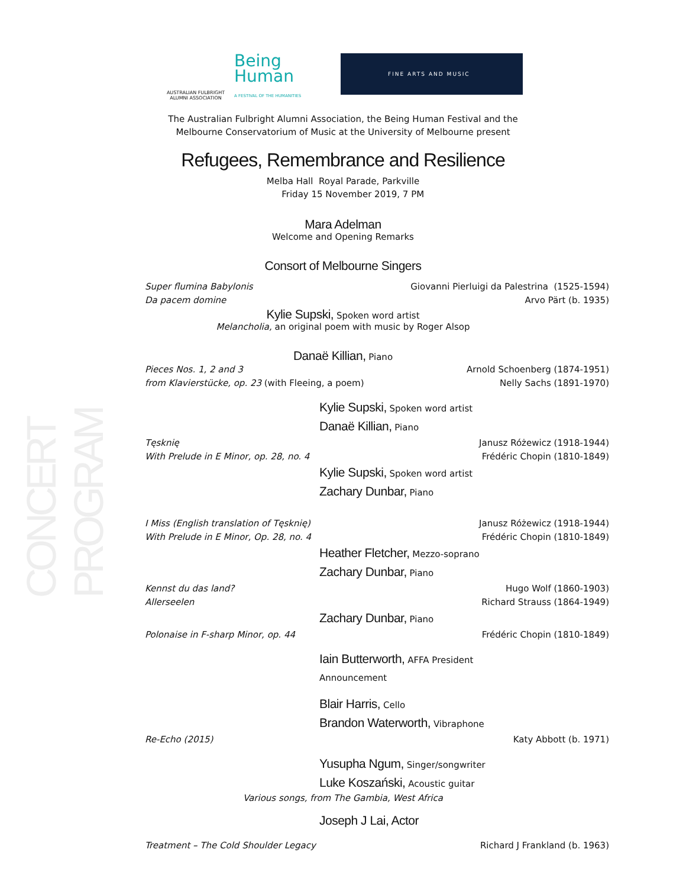CONCERT PROGRAM
AUSTRALIAN FULBRIGHT
ALUMNI ASSOCIATION
Being
Human
A FESTIVAL OF THE HUMANITIES
FINE ARTS AND MUSIC
The Australian Fulbright Alumni Association, the Being Human Festival and the
Melbourne Conservatorium of Music at the University of Melbourne present
Refugees, Remembrance and Resilience
Melba Hall Royal Parade, Parkville
Friday 15 November 2019, 7 PM
Mara Adelman
Welcome and Opening Remarks
Consort of Melbourne Singers
Super flumina Babylonis Giovanni Pierluigi da Palestrina (1525-1594)
Da pacem domine Arvo Pärt (b. 1935)
Kylie Supski, Spoken word artist
Melancholia, an original poem with music by Roger Alsop
Danaë Killian, Piano
Pieces Nos. 1, 2 and 3 Arnold Schoenberg (1874-1951)
from Klavierstücke, op. 23 (with Fleeing, a poem) Nelly Sachs (1891-1970)
Kylie Supski, Spoken word artist
Danaë Killian, Piano
Tęsknię Janusz Różewicz (1918-1944)
With Prelude in E Minor, op. 28, no. 4 Frédéric Chopin (1810-1849)
Kylie Supski, Spoken word artist
Zachary Dunbar, Piano
I Miss (English translation of Tęsknię) Janusz Różewicz (1918-1944)
With Prelude in E Minor, Op. 28, no. 4 Frédéric Chopin (1810-1849)
Heather Fletcher, Mezzo-soprano
Zachary Dunbar, Piano
Kennst du das land? Hugo Wolf (1860-1903)
Allerseelen Richard Strauss (1864-1949)
Zachary Dunbar, Piano
Polonaise in F-sharp Minor, op. 44 Frédéric Chopin (1810-1849)
Iain Butterworth, AFFA President
Announcement
Blair Harris, Cello
Brandon Waterworth, Vibraphone
Re-Echo (2015) Katy Abbott (b. 1971)
Yusupha Ngum, Singer/songwriter
Luke Koszański, Acoustic guitar
Various songs, from The Gambia, West Africa
Joseph J Lai, Actor
Treatment – The Cold Shoulder Legacy Richard J Frankland (b. 1963)